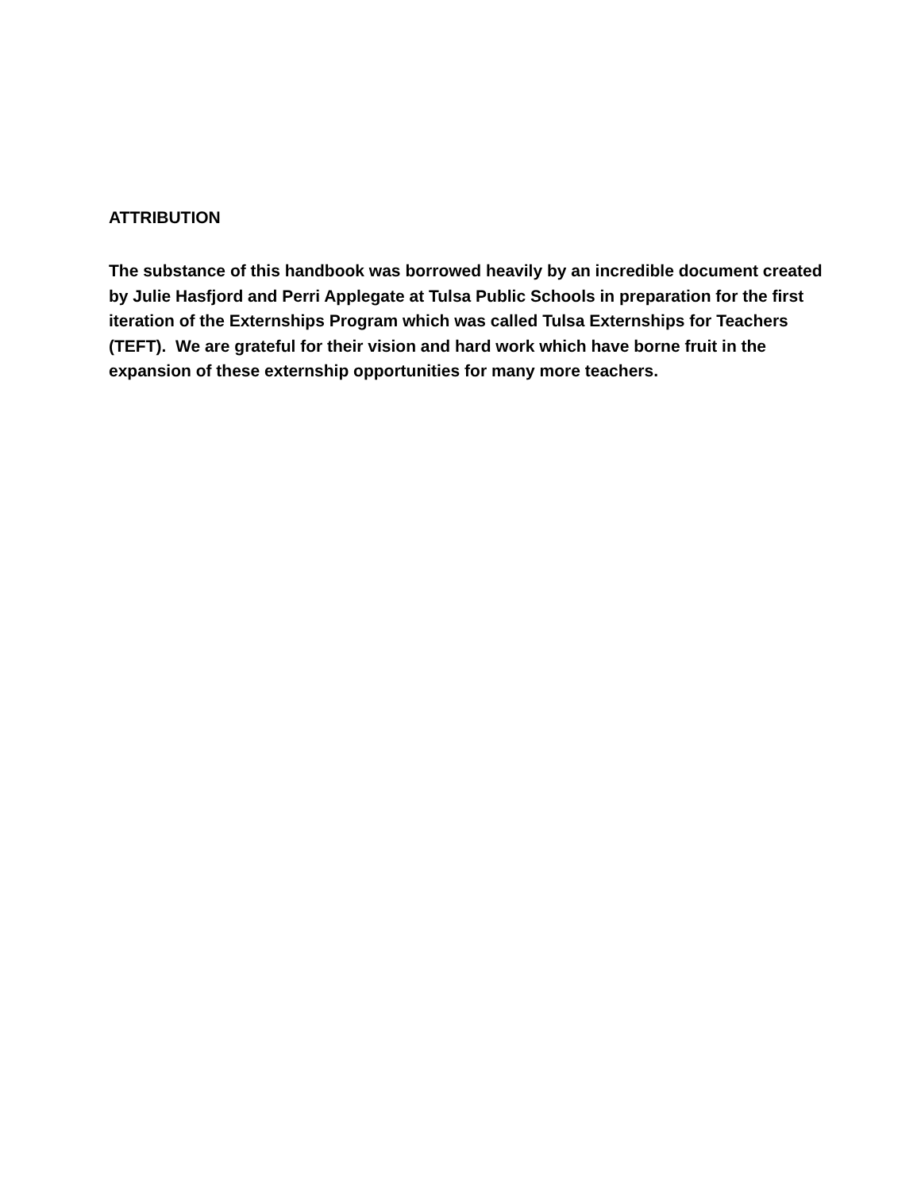ATTRIBUTION
The substance of this handbook was borrowed heavily by an incredible document created by Julie Hasfjord and Perri Applegate at Tulsa Public Schools in preparation for the first iteration of the Externships Program which was called Tulsa Externships for Teachers (TEFT). We are grateful for their vision and hard work which have borne fruit in the expansion of these externship opportunities for many more teachers.